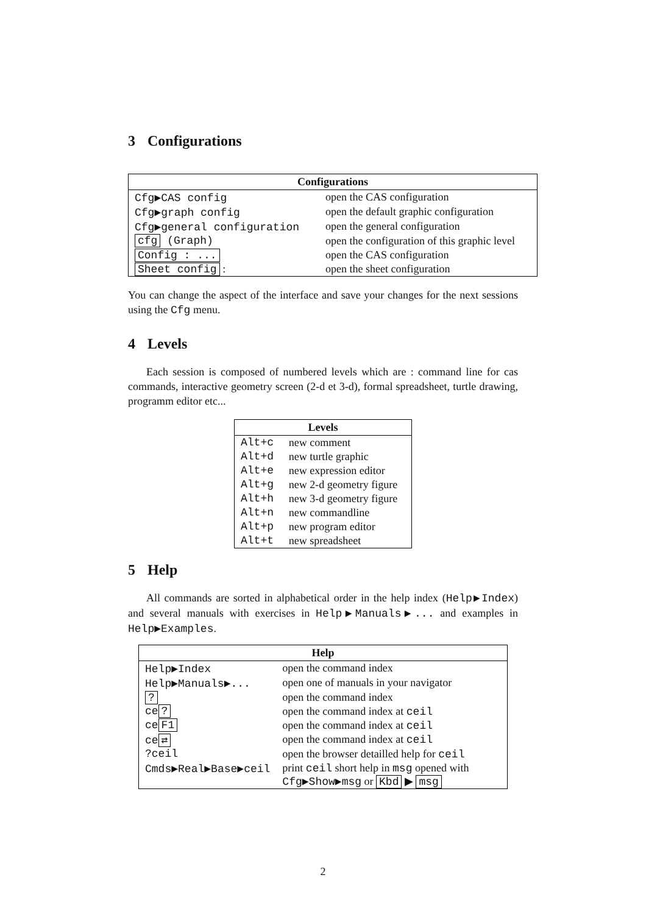3 Configurations
| Configurations | |
| --- | --- |
| Cfg▶CAS config | open the CAS configuration |
| Cfg▶graph config | open the default graphic configuration |
| Cfg▶general configuration | open the general configuration |
| cfg (Graph) | open the configuration of this graphic level |
| Config : ... | open the CAS configuration |
| Sheet config : | open the sheet configuration |
You can change the aspect of the interface and save your changes for the next sessions using the Cfg menu.
4 Levels
Each session is composed of numbered levels which are : command line for cas commands, interactive geometry screen (2-d et 3-d), formal spreadsheet, turtle drawing, programm editor etc...
| Levels | |
| --- | --- |
| Alt+c | new comment |
| Alt+d | new turtle graphic |
| Alt+e | new expression editor |
| Alt+g | new 2-d geometry figure |
| Alt+h | new 3-d geometry figure |
| Alt+n | new commandline |
| Alt+p | new program editor |
| Alt+t | new spreadsheet |
5 Help
All commands are sorted in alphabetical order in the help index (Help▶Index) and several manuals with exercises in Help▶Manuals▶... and examples in Help▶Examples.
| Help | |
| --- | --- |
| Help▶Index | open the command index |
| Help▶Manuals▶... | open one of manuals in your navigator |
| ? | open the command index |
| ce ? | open the command index at ceil |
| ce F1 | open the command index at ceil |
| ce ⇄ | open the command index at ceil |
| ?ceil | open the browser detailled help for ceil |
| Cmds▶Real▶Base▶ceil | print ceil short help in msg opened with Cfg▶Show▶msg or Kbd ▶ msg |
2